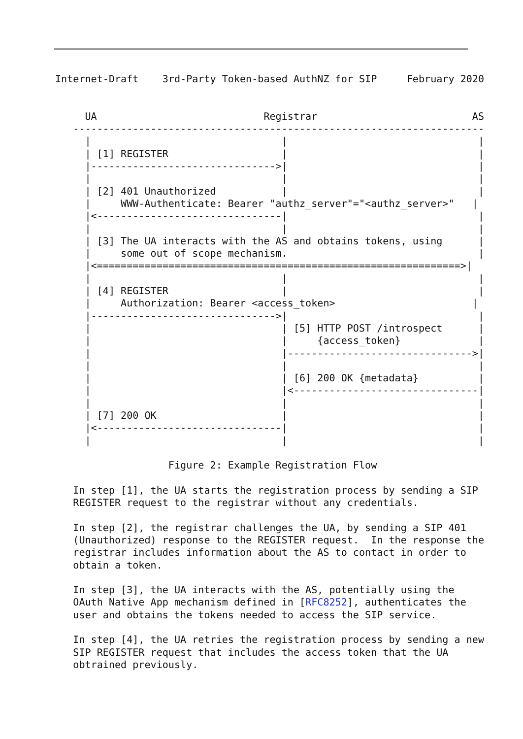Internet-Draft    3rd-Party Token-based AuthNZ for SIP     February 2020


     UA                            Registrar                          AS
   ---------------------------------------------------------------------
     |                                |                                |
     | [1] REGISTER                   |                                |
     |------------------------------->|                                |
     |                                |                                |
     | [2] 401 Unauthorized           |                                |
     |     WWW-Authenticate: Bearer "authz_server"="<authz_server>"   |
     |<-------------------------------|                                |
     |                                |                                |
     | [3] The UA interacts with the AS and obtains tokens, using      |
     |     some out of scope mechanism.                                |
     |<=============================================================>|
     |                                |                                |
     | [4] REGISTER                   |                                |
     |     Authorization: Bearer <access_token>                       |
     |------------------------------->|                                |
     |                                | [5] HTTP POST /introspect      |
     |                                |     {access_token}             |
     |                                |------------------------------->|
     |                                |                                |
     |                                | [6] 200 OK {metadata}          |
     |                                |<-------------------------------|
     |                                |                                |
     | [7] 200 OK                     |                                |
     |<-------------------------------|                                |
     |                                |                                |

                   Figure 2: Example Registration Flow

   In step [1], the UA starts the registration process by sending a SIP
   REGISTER request to the registrar without any credentials.

   In step [2], the registrar challenges the UA, by sending a SIP 401
   (Unauthorized) response to the REGISTER request.  In the response the
   registrar includes information about the AS to contact in order to
   obtain a token.

   In step [3], the UA interacts with the AS, potentially using the
   OAuth Native App mechanism defined in [RFC8252], authenticates the
   user and obtains the tokens needed to access the SIP service.

   In step [4], the UA retries the registration process by sending a new
   SIP REGISTER request that includes the access token that the UA
   obtrained previously.